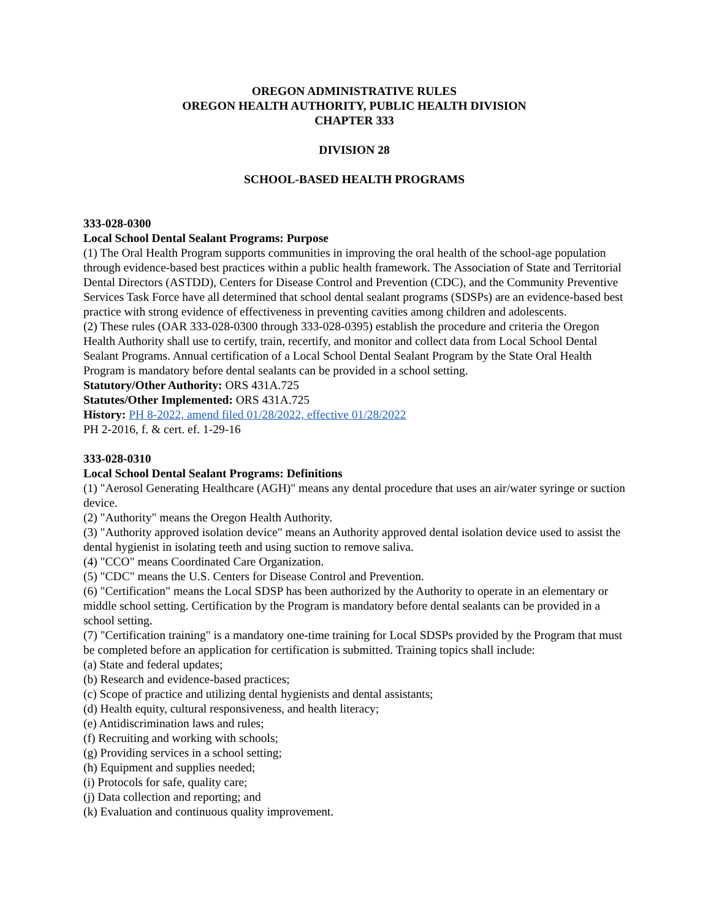OREGON ADMINISTRATIVE RULES
OREGON HEALTH AUTHORITY, PUBLIC HEALTH DIVISION
CHAPTER 333
DIVISION 28
SCHOOL-BASED HEALTH PROGRAMS
333-028-0300
Local School Dental Sealant Programs: Purpose
(1) The Oral Health Program supports communities in improving the oral health of the school-age population through evidence-based best practices within a public health framework. The Association of State and Territorial Dental Directors (ASTDD), Centers for Disease Control and Prevention (CDC), and the Community Preventive Services Task Force have all determined that school dental sealant programs (SDSPs) are an evidence-based best practice with strong evidence of effectiveness in preventing cavities among children and adolescents.
(2) These rules (OAR 333-028-0300 through 333-028-0395) establish the procedure and criteria the Oregon Health Authority shall use to certify, train, recertify, and monitor and collect data from Local School Dental Sealant Programs. Annual certification of a Local School Dental Sealant Program by the State Oral Health Program is mandatory before dental sealants can be provided in a school setting.
Statutory/Other Authority: ORS 431A.725
Statutes/Other Implemented: ORS 431A.725
History: PH 8-2022, amend filed 01/28/2022, effective 01/28/2022
PH 2-2016, f. & cert. ef. 1-29-16
333-028-0310
Local School Dental Sealant Programs: Definitions
(1) "Aerosol Generating Healthcare (AGH)" means any dental procedure that uses an air/water syringe or suction device.
(2) "Authority" means the Oregon Health Authority.
(3) "Authority approved isolation device" means an Authority approved dental isolation device used to assist the dental hygienist in isolating teeth and using suction to remove saliva.
(4) "CCO" means Coordinated Care Organization.
(5) "CDC" means the U.S. Centers for Disease Control and Prevention.
(6) "Certification" means the Local SDSP has been authorized by the Authority to operate in an elementary or middle school setting. Certification by the Program is mandatory before dental sealants can be provided in a school setting.
(7) "Certification training" is a mandatory one-time training for Local SDSPs provided by the Program that must be completed before an application for certification is submitted. Training topics shall include:
(a) State and federal updates;
(b) Research and evidence-based practices;
(c) Scope of practice and utilizing dental hygienists and dental assistants;
(d) Health equity, cultural responsiveness, and health literacy;
(e) Antidiscrimination laws and rules;
(f) Recruiting and working with schools;
(g) Providing services in a school setting;
(h) Equipment and supplies needed;
(i) Protocols for safe, quality care;
(j) Data collection and reporting; and
(k) Evaluation and continuous quality improvement.